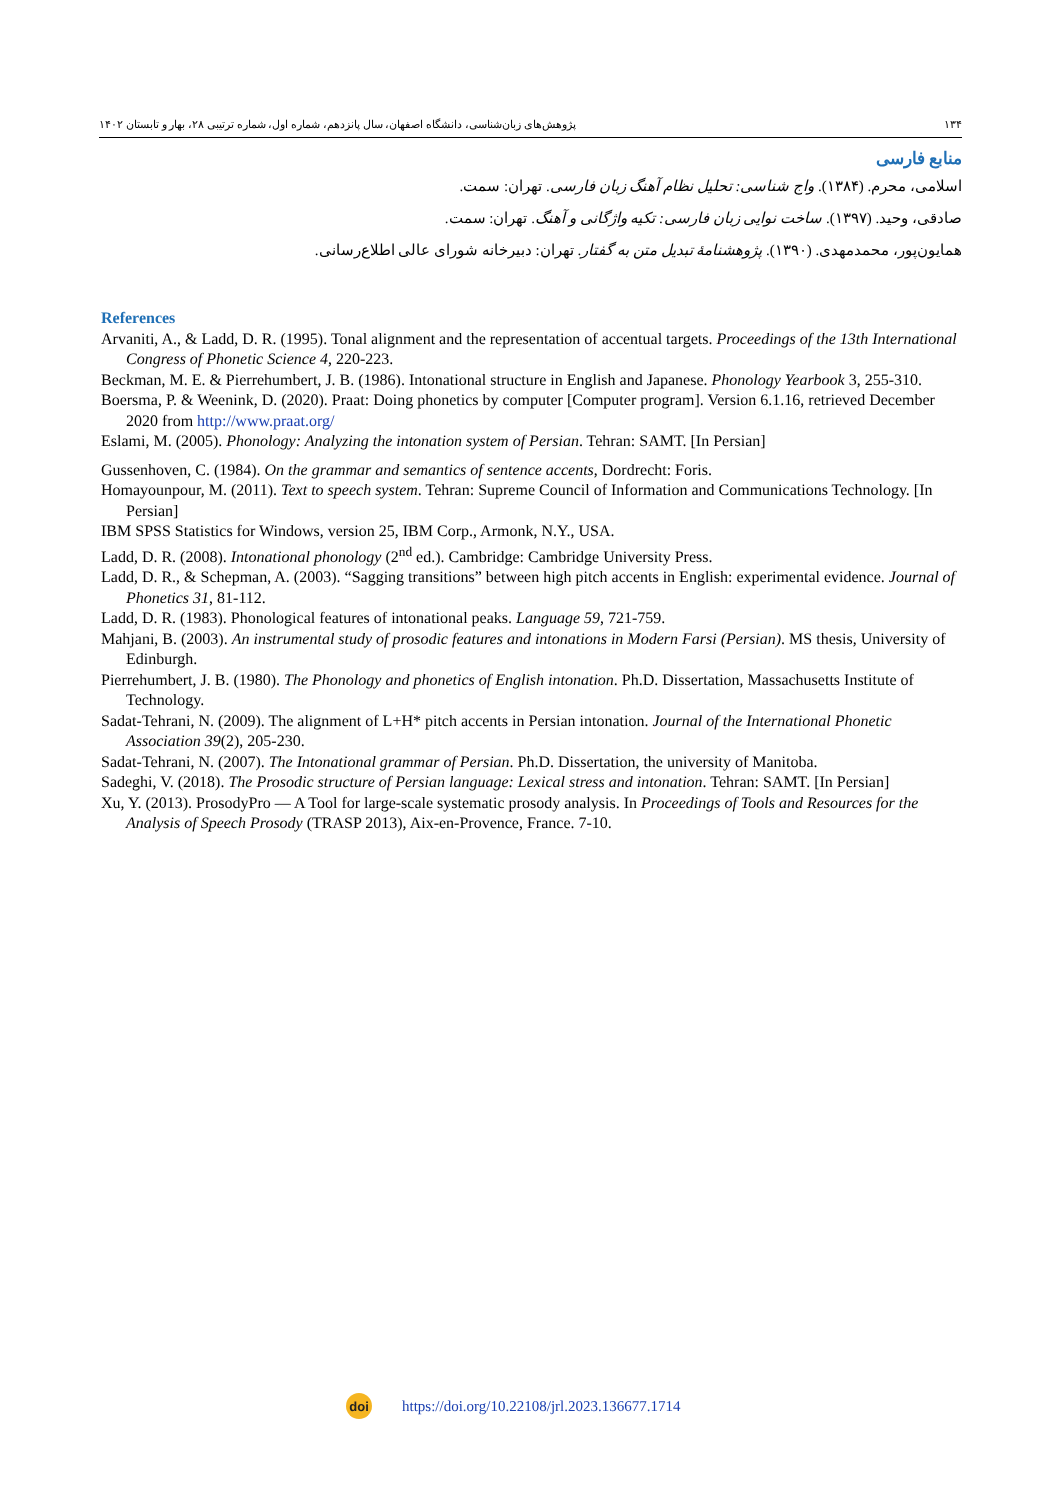۱۳۴ پژوهش‌های زبان‌شناسی، دانشگاه اصفهان، سال پانزدهم، شماره اول، شماره ترتیبی ۲۸، بهار و تابستان ۱۴۰۲
منابع فارسی
اسلامی، محرم. (۱۳۸۴). واج شناسی: تحلیل نظام آهنگ زبان فارسی. تهران: سمت.
صادقی، وحید. (۱۳۹۷). ساخت نوایی زبان فارسی: تکیه واژگانی و آهنگ. تهران: سمت.
همایون‌پور، محمدمهدی. (۱۳۹۰). پژوهشنامهٔ تبدیل متن به گفتار. تهران: دبیرخانه شورای عالی اطلاع‌رسانی.
References
Arvaniti, A., & Ladd, D. R. (1995). Tonal alignment and the representation of accentual targets. Proceedings of the 13th International Congress of Phonetic Science 4, 220-223.
Beckman, M. E. & Pierrehumbert, J. B. (1986). Intonational structure in English and Japanese. Phonology Yearbook 3, 255-310.
Boersma, P. & Weenink, D. (2020). Praat: Doing phonetics by computer [Computer program]. Version 6.1.16, retrieved December 2020 from http://www.praat.org/
Eslami, M. (2005). Phonology: Analyzing the intonation system of Persian. Tehran: SAMT. [In Persian]
Gussenhoven, C. (1984). On the grammar and semantics of sentence accents, Dordrecht: Foris.
Homayounpour, M. (2011). Text to speech system. Tehran: Supreme Council of Information and Communications Technology. [In Persian]
IBM SPSS Statistics for Windows, version 25, IBM Corp., Armonk, N.Y., USA.
Ladd, D. R. (2008). Intonational phonology (2<sup>nd</sup> ed.). Cambridge: Cambridge University Press.
Ladd, D. R., & Schepman, A. (2003). “Sagging transitions” between high pitch accents in English: experimental evidence. Journal of Phonetics 31, 81-112.
Ladd, D. R. (1983). Phonological features of intonational peaks. Language 59, 721-759.
Mahjani, B. (2003). An instrumental study of prosodic features and intonations in Modern Farsi (Persian). MS thesis, University of Edinburgh.
Pierrehumbert, J. B. (1980). The Phonology and phonetics of English intonation. Ph.D. Dissertation, Massachusetts Institute of Technology.
Sadat-Tehrani, N. (2009). The alignment of L+H* pitch accents in Persian intonation. Journal of the International Phonetic Association 39(2), 205-230.
Sadat-Tehrani, N. (2007). The Intonational grammar of Persian. Ph.D. Dissertation, the university of Manitoba.
Sadeghi, V. (2018). The Prosodic structure of Persian language: Lexical stress and intonation. Tehran: SAMT. [In Persian]
Xu, Y. (2013). ProsodyPro — A Tool for large-scale systematic prosody analysis. In Proceedings of Tools and Resources for the Analysis of Speech Prosody (TRASP 2013), Aix-en-Provence, France. 7-10.
doi
https://doi.org/10.22108/jrl.2023.136677.1714